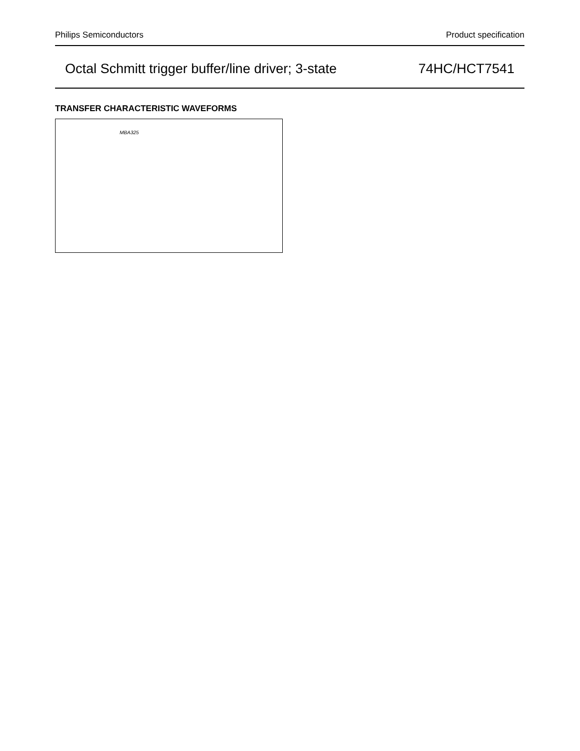Philips Semiconductors Product specification
Octal Schmitt trigger buffer/line driver; 3-state 74HC/HCT7541
TRANSFER CHARACTERISTIC WAVEFORMS
MBA325